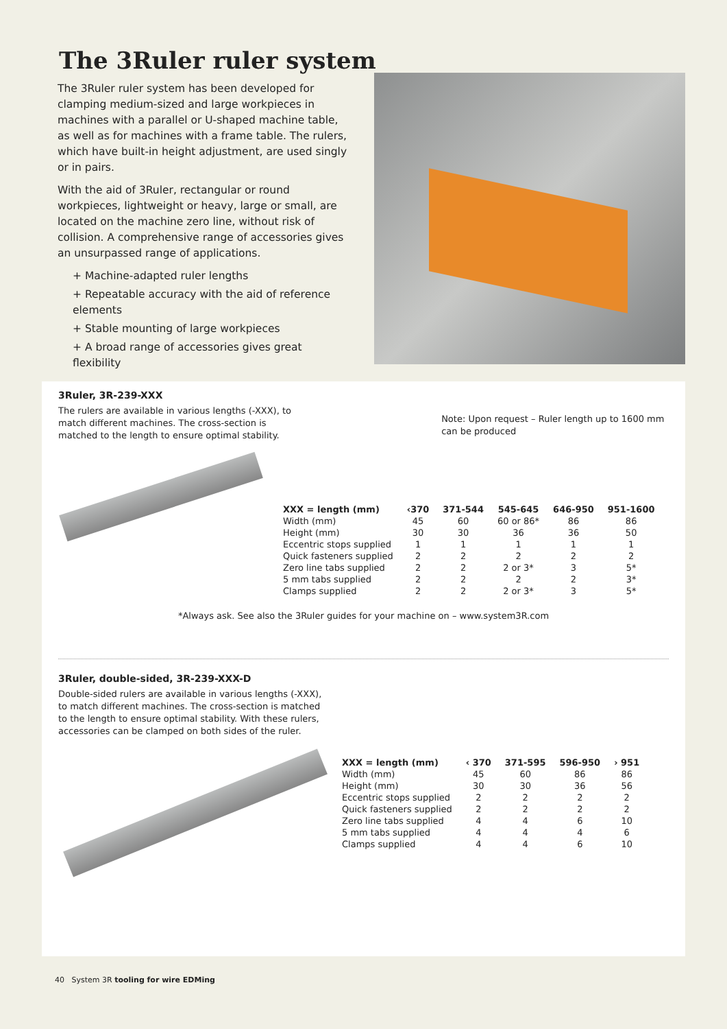The 3Ruler ruler system
The 3Ruler ruler system has been developed for clamping medium-sized and large workpieces in machines with a parallel or U-shaped machine table, as well as for machines with a frame table. The rulers, which have built-in height adjustment, are used singly or in pairs.
With the aid of 3Ruler, rectangular or round workpieces, lightweight or heavy, large or small, are located on the machine zero line, without risk of collision. A comprehensive range of accessories gives an unsurpassed range of applications.
+ Machine-adapted ruler lengths
+ Repeatable accuracy with the aid of reference elements
+ Stable mounting of large workpieces
+ A broad range of accessories gives great flexibility
3Ruler, 3R-239-XXX
The rulers are available in various lengths (-XXX), to match different machines. The cross-section is matched to the length to ensure optimal stability.
Note: Upon request – Ruler length up to 1600 mm can be produced
| XXX = length (mm) | ‹370 | 371-544 | 545-645 | 646-950 | 951-1600 |
| --- | --- | --- | --- | --- | --- |
| Width (mm) | 45 | 60 | 60 or 86* | 86 | 86 |
| Height (mm) | 30 | 30 | 36 | 36 | 50 |
| Eccentric stops supplied | 1 | 1 | 1 | 1 | 1 |
| Quick fasteners supplied | 2 | 2 | 2 | 2 | 2 |
| Zero line tabs supplied | 2 | 2 | 2 or 3* | 3 | 5* |
| 5 mm tabs supplied | 2 | 2 | 2 | 2 | 3* |
| Clamps supplied | 2 | 2 | 2 or 3* | 3 | 5* |
*Always ask. See also the 3Ruler guides for your machine on – www.system3R.com
3Ruler, double-sided, 3R-239-XXX-D
Double-sided rulers are available in various lengths (-XXX), to match different machines. The cross-section is matched to the length to ensure optimal stability. With these rulers, accessories can be clamped on both sides of the ruler.
| XXX = length (mm) | ‹ 370 | 371-595 | 596-950 | › 951 |
| --- | --- | --- | --- | --- |
| Width (mm) | 45 | 60 | 86 | 86 |
| Height (mm) | 30 | 30 | 36 | 56 |
| Eccentric stops supplied | 2 | 2 | 2 | 2 |
| Quick fasteners supplied | 2 | 2 | 2 | 2 |
| Zero line tabs supplied | 4 | 4 | 6 | 10 |
| 5 mm tabs supplied | 4 | 4 | 4 | 6 |
| Clamps supplied | 4 | 4 | 6 | 10 |
40 System 3R tooling for wire EDMing